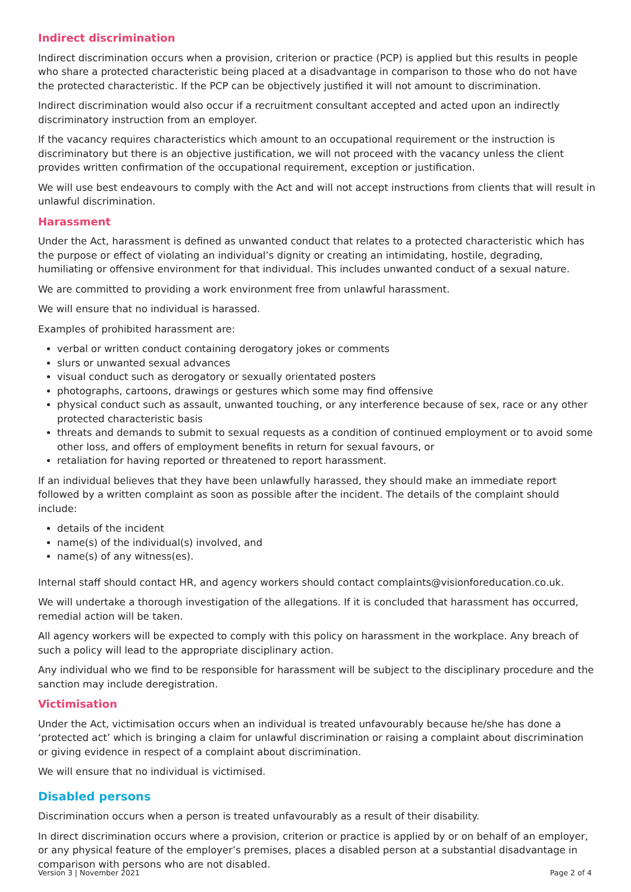Indirect discrimination
Indirect discrimination occurs when a provision, criterion or practice (PCP) is applied but this results in people who share a protected characteristic being placed at a disadvantage in comparison to those who do not have the protected characteristic. If the PCP can be objectively justified it will not amount to discrimination.
Indirect discrimination would also occur if a recruitment consultant accepted and acted upon an indirectly discriminatory instruction from an employer.
If the vacancy requires characteristics which amount to an occupational requirement or the instruction is discriminatory but there is an objective justification, we will not proceed with the vacancy unless the client provides written confirmation of the occupational requirement, exception or justification.
We will use best endeavours to comply with the Act and will not accept instructions from clients that will result in unlawful discrimination.
Harassment
Under the Act, harassment is defined as unwanted conduct that relates to a protected characteristic which has the purpose or effect of violating an individual’s dignity or creating an intimidating, hostile, degrading, humiliating or offensive environment for that individual. This includes unwanted conduct of a sexual nature.
We are committed to providing a work environment free from unlawful harassment.
We will ensure that no individual is harassed.
Examples of prohibited harassment are:
verbal or written conduct containing derogatory jokes or comments
slurs or unwanted sexual advances
visual conduct such as derogatory or sexually orientated posters
photographs, cartoons, drawings or gestures which some may find offensive
physical conduct such as assault, unwanted touching, or any interference because of sex, race or any other protected characteristic basis
threats and demands to submit to sexual requests as a condition of continued employment or to avoid some other loss, and offers of employment benefits in return for sexual favours, or
retaliation for having reported or threatened to report harassment.
If an individual believes that they have been unlawfully harassed, they should make an immediate report followed by a written complaint as soon as possible after the incident. The details of the complaint should include:
details of the incident
name(s) of the individual(s) involved, and
name(s) of any witness(es).
Internal staff should contact HR, and agency workers should contact complaints@visionforeducation.co.uk.
We will undertake a thorough investigation of the allegations. If it is concluded that harassment has occurred, remedial action will be taken.
All agency workers will be expected to comply with this policy on harassment in the workplace. Any breach of such a policy will lead to the appropriate disciplinary action.
Any individual who we find to be responsible for harassment will be subject to the disciplinary procedure and the sanction may include deregistration.
Victimisation
Under the Act, victimisation occurs when an individual is treated unfavourably because he/she has done a ‘protected act’ which is bringing a claim for unlawful discrimination or raising a complaint about discrimination or giving evidence in respect of a complaint about discrimination.
We will ensure that no individual is victimised.
Disabled persons
Discrimination occurs when a person is treated unfavourably as a result of their disability.
In direct discrimination occurs where a provision, criterion or practice is applied by or on behalf of an employer, or any physical feature of the employer’s premises, places a disabled person at a substantial disadvantage in comparison with persons who are not disabled.
Version 3 | November 2021 Page 2 of 4